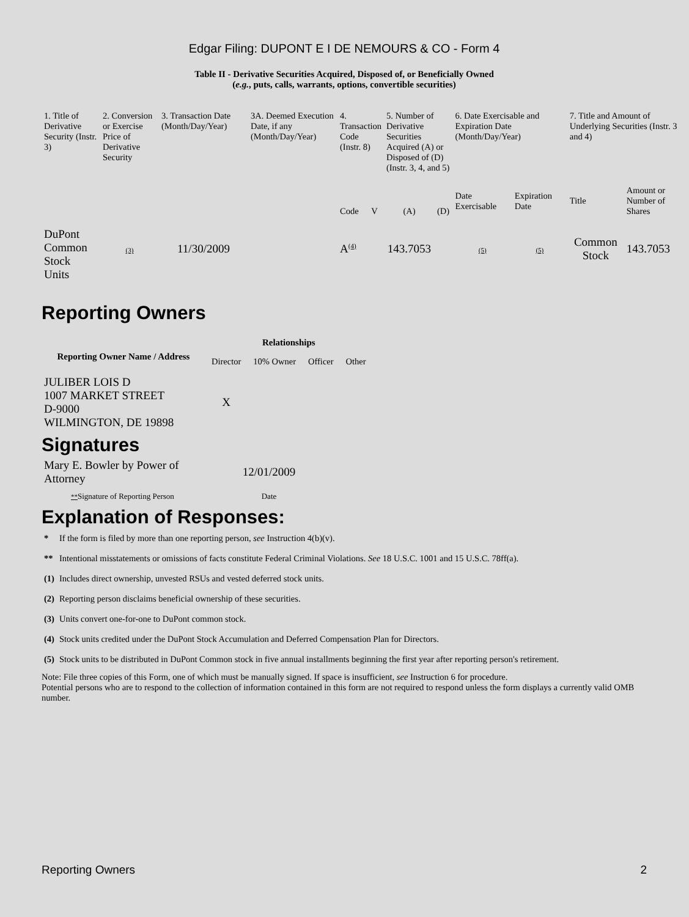Edgar Filing: DUPONT E I DE NEMOURS & CO - Form 4
Table II - Derivative Securities Acquired, Disposed of, or Beneficially Owned
(e.g., puts, calls, warrants, options, convertible securities)
| 1. Title of Derivative Security (Instr. 3) | 2. Conversion or Exercise Price of Derivative Security | 3. Transaction Date (Month/Day/Year) | 3A. Deemed Execution Date, if any (Month/Day/Year) | 4. Transaction Code (Instr. 8) | | 5. Number of Derivative Securities Acquired (A) or Disposed of (D) (Instr. 3, 4, and 5) | | 6. Date Exercisable and Expiration Date (Month/Day/Year) | | 7. Title and Amount of Underlying Securities (Instr. 3 and 4) | |
| | | | | Code | V | (A) | (D) | Date Exercisable | Expiration Date | Title | Amount or Number of Shares |
| DuPont Common Stock Units | (3) | 11/30/2009 | | A<sup>(4)</sup> | | 143.7053 | | (5) | (5) | Common Stock | 143.7053 |
Reporting Owners
| Reporting Owner Name / Address | Relationships | | | |
| --- | --- | --- | --- | --- |
| | Director | 10% Owner | Officer | Other |
| JULIBER LOIS D 1007 MARKET STREET D-9000 WILMINGTON, DE 19898 | X | | | |
Signatures
| Mary E. Bowler by Power of Attorney | 12/01/2009 |
| ** Signature of Reporting Person | Date |
Explanation of Responses:
| * | If the form is filed by more than one reporting person, see Instruction 4(b)(v). |
| ** | Intentional misstatements or omissions of facts constitute Federal Criminal Violations. See 18 U.S.C. 1001 and 15 U.S.C. 78ff(a). |
| (1) | Includes direct ownership, unvested RSUs and vested deferred stock units. |
| (2) | Reporting person disclaims beneficial ownership of these securities. |
| (3) | Units convert one-for-one to DuPont common stock. |
| (4) | Stock units credited under the DuPont Stock Accumulation and Deferred Compensation Plan for Directors. |
| (5) | Stock units to be distributed in DuPont Common stock in five annual installments beginning the first year after reporting person's retirement. |
Note: File three copies of this Form, one of which must be manually signed. If space is insufficient, see Instruction 6 for procedure.
Potential persons who are to respond to the collection of information contained in this form are not required to respond unless the form displays a currently valid OMB number.
Reporting Owners 2